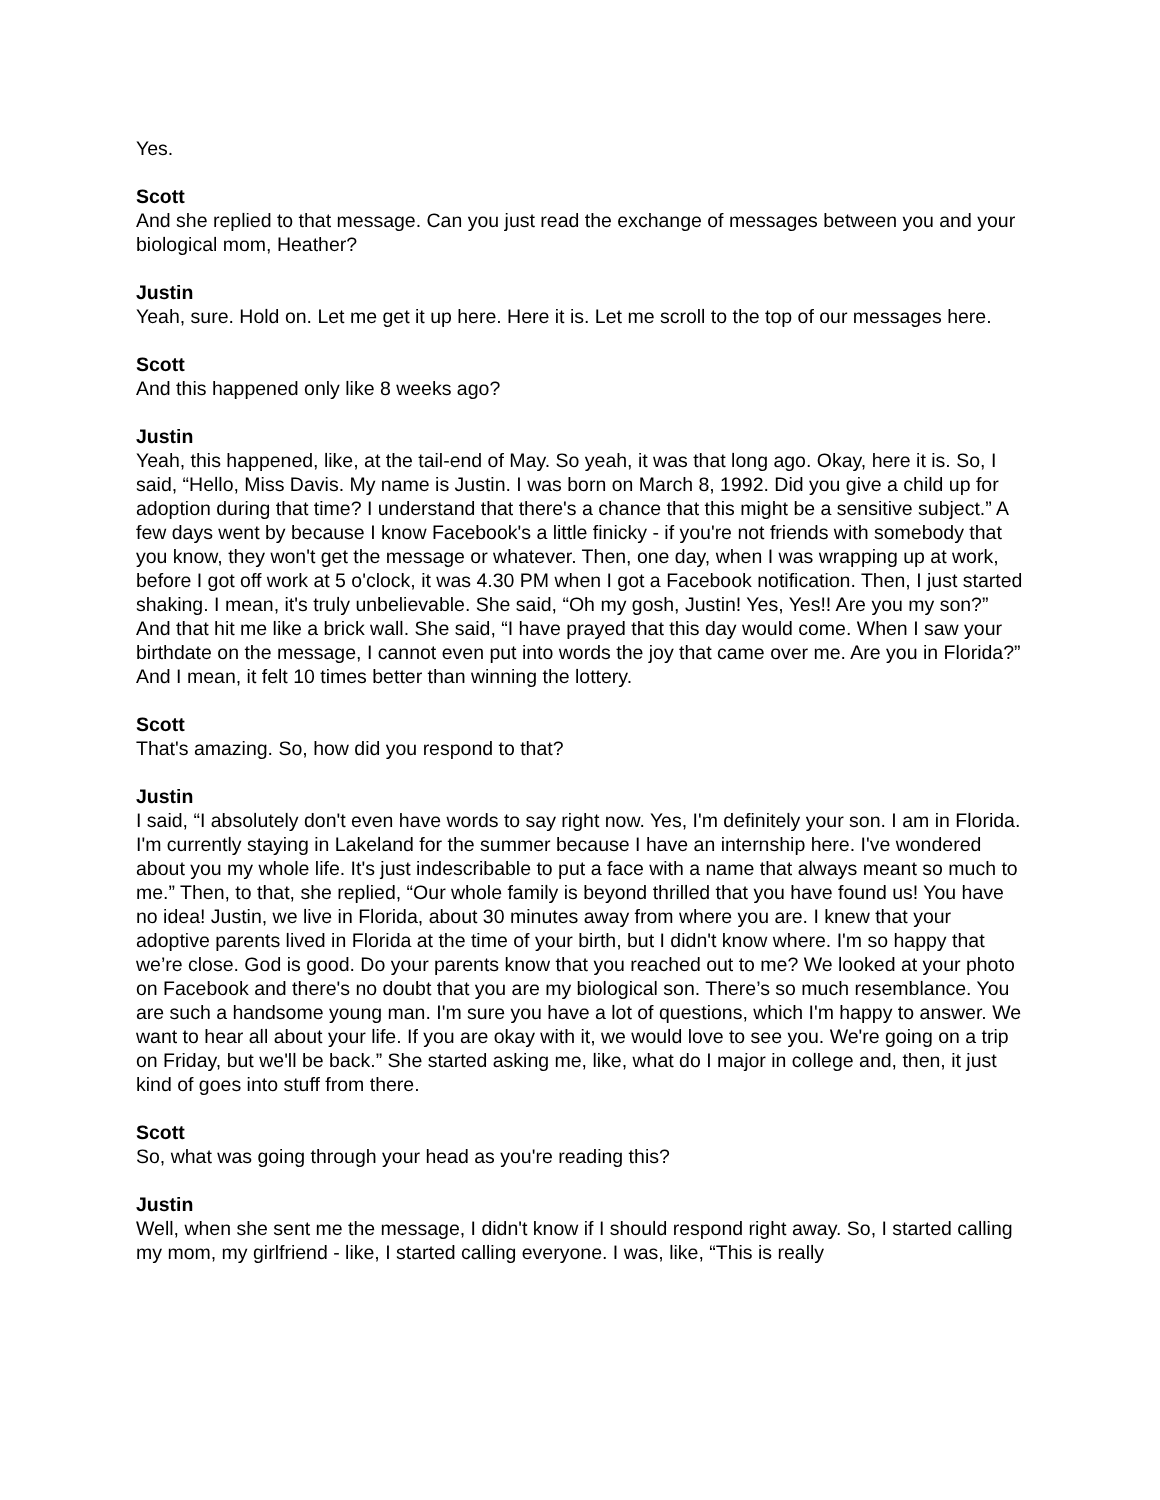Yes.
Scott
And she replied to that message. Can you just read the exchange of messages between you and your biological mom, Heather?
Justin
Yeah, sure. Hold on. Let me get it up here. Here it is. Let me scroll to the top of our messages here.
Scott
And this happened only like 8 weeks ago?
Justin
Yeah, this happened, like, at the tail-end of May. So yeah, it was that long ago. Okay, here it is. So, I said, “Hello, Miss Davis. My name is Justin. I was born on March 8, 1992. Did you give a child up for adoption during that time? I understand that there's a chance that this might be a sensitive subject.” A few days went by because I know Facebook's a little finicky - if you're not friends with somebody that you know, they won't get the message or whatever. Then, one day, when I was wrapping up at work, before I got off work at 5 o'clock, it was 4.30 PM when I got a Facebook notification. Then, I just started shaking. I mean, it's truly unbelievable. She said, “Oh my gosh, Justin! Yes, Yes!! Are you my son?” And that hit me like a brick wall. She said, “I have prayed that this day would come. When I saw your birthdate on the message, I cannot even put into words the joy that came over me. Are you in Florida?” And I mean, it felt 10 times better than winning the lottery.
Scott
That's amazing. So, how did you respond to that?
Justin
I said, “I absolutely don't even have words to say right now. Yes, I'm definitely your son. I am in Florida. I'm currently staying in Lakeland for the summer because I have an internship here. I've wondered about you my whole life. It's just indescribable to put a face with a name that always meant so much to me.” Then, to that, she replied, “Our whole family is beyond thrilled that you have found us! You have no idea! Justin, we live in Florida, about 30 minutes away from where you are. I knew that your adoptive parents lived in Florida at the time of your birth, but I didn't know where. I'm so happy that we’re close. God is good. Do your parents know that you reached out to me? We looked at your photo on Facebook and there's no doubt that you are my biological son. There’s so much resemblance. You are such a handsome young man. I'm sure you have a lot of questions, which I'm happy to answer. We want to hear all about your life. If you are okay with it, we would love to see you. We're going on a trip on Friday, but we'll be back.” She started asking me, like, what do I major in college and, then, it just kind of goes into stuff from there.
Scott
So, what was going through your head as you're reading this?
Justin
Well, when she sent me the message, I didn't know if I should respond right away. So, I started calling my mom, my girlfriend - like, I started calling everyone. I was, like, “This is really